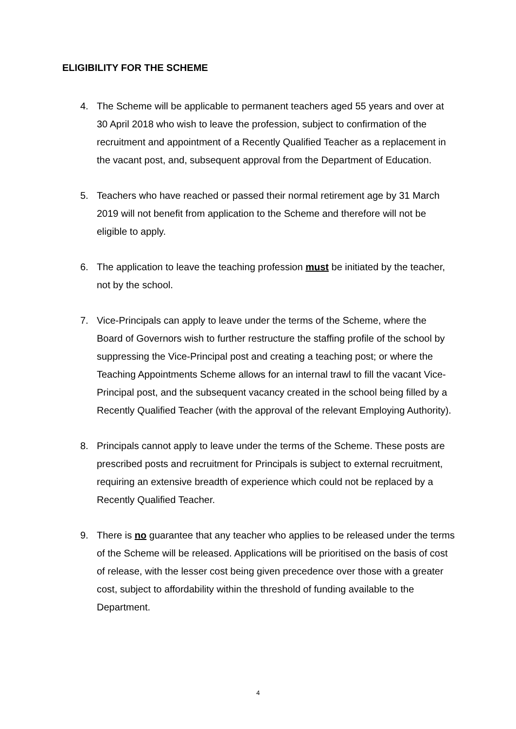ELIGIBILITY FOR THE SCHEME
4. The Scheme will be applicable to permanent teachers aged 55 years and over at 30 April 2018 who wish to leave the profession, subject to confirmation of the recruitment and appointment of a Recently Qualified Teacher as a replacement in the vacant post, and, subsequent approval from the Department of Education.
5. Teachers who have reached or passed their normal retirement age by 31 March 2019 will not benefit from application to the Scheme and therefore will not be eligible to apply.
6. The application to leave the teaching profession must be initiated by the teacher, not by the school.
7. Vice-Principals can apply to leave under the terms of the Scheme, where the Board of Governors wish to further restructure the staffing profile of the school by suppressing the Vice-Principal post and creating a teaching post; or where the Teaching Appointments Scheme allows for an internal trawl to fill the vacant Vice-Principal post, and the subsequent vacancy created in the school being filled by a Recently Qualified Teacher (with the approval of the relevant Employing Authority).
8. Principals cannot apply to leave under the terms of the Scheme. These posts are prescribed posts and recruitment for Principals is subject to external recruitment, requiring an extensive breadth of experience which could not be replaced by a Recently Qualified Teacher.
9. There is no guarantee that any teacher who applies to be released under the terms of the Scheme will be released. Applications will be prioritised on the basis of cost of release, with the lesser cost being given precedence over those with a greater cost, subject to affordability within the threshold of funding available to the Department.
4